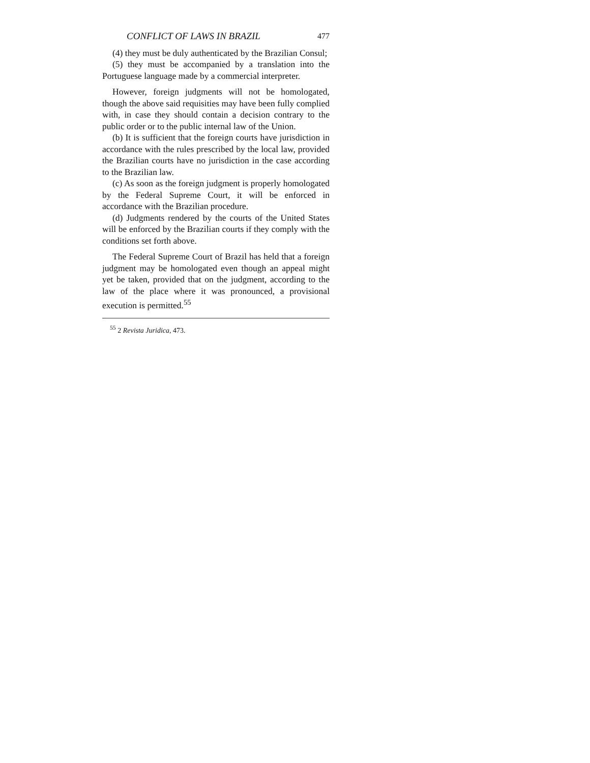CONFLICT OF LAWS IN BRAZIL 477
(4) they must be duly authenticated by the Brazilian Consul;
(5) they must be accompanied by a translation into the Portuguese language made by a commercial interpreter.
However, foreign judgments will not be homologated, though the above said requisities may have been fully complied with, in case they should contain a decision contrary to the public order or to the public internal law of the Union.
(b) It is sufficient that the foreign courts have jurisdiction in accordance with the rules prescribed by the local law, provided the Brazilian courts have no jurisdiction in the case according to the Brazilian law.
(c) As soon as the foreign judgment is properly homologated by the Federal Supreme Court, it will be enforced in accordance with the Brazilian procedure.
(d) Judgments rendered by the courts of the United States will be enforced by the Brazilian courts if they comply with the conditions set forth above.
The Federal Supreme Court of Brazil has held that a foreign judgment may be homologated even though an appeal might yet be taken, provided that on the judgment, according to the law of the place where it was pronounced, a provisional execution is permitted.<sup>55</sup>
<sup>55</sup> 2 Revista Juridica, 473.